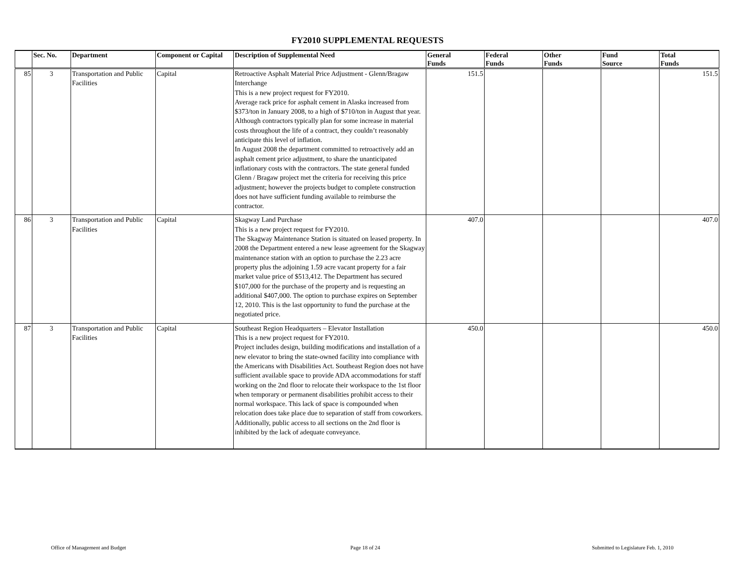FY2010 SUPPLEMENTAL REQUESTS
| | Sec. No. | Department | Component or Capital | Description of Supplemental Need | General Funds | Federal Funds | Other Funds | Fund Source | Total Funds |
| --- | --- | --- | --- | --- | --- | --- | --- | --- | --- |
| 85 | 3 | Transportation and Public Facilities | Capital | Retroactive Asphalt Material Price Adjustment - Glenn/Bragaw Interchange This is a new project request for FY2010. Average rack price for asphalt cement in Alaska increased from $373/ton in January 2008, to a high of $710/ton in August that year. Although contractors typically plan for some increase in material costs throughout the life of a contract, they couldn’t reasonably anticipate this level of inflation. In August 2008 the department committed to retroactively add an asphalt cement price adjustment, to share the unanticipated inflationary costs with the contractors. The state general funded Glenn / Bragaw project met the criteria for receiving this price adjustment; however the projects budget to complete construction does not have sufficient funding available to reimburse the contractor. | 151.5 | | | | 151.5 |
| 86 | 3 | Transportation and Public Facilities | Capital | Skagway Land Purchase This is a new project request for FY2010. The Skagway Maintenance Station is situated on leased property. In 2008 the Department entered a new lease agreement for the Skagway maintenance station with an option to purchase the 2.23 acre property plus the adjoining 1.59 acre vacant property for a fair market value price of $513,412. The Department has secured $107,000 for the purchase of the property and is requesting an additional $407,000. The option to purchase expires on September 12, 2010. This is the last opportunity to fund the purchase at the negotiated price. | 407.0 | | | | 407.0 |
| 87 | 3 | Transportation and Public Facilities | Capital | Southeast Region Headquarters – Elevator Installation This is a new project request for FY2010. Project includes design, building modifications and installation of a new elevator to bring the state-owned facility into compliance with the Americans with Disabilities Act. Southeast Region does not have sufficient available space to provide ADA accommodations for staff working on the 2nd floor to relocate their workspace to the 1st floor when temporary or permanent disabilities prohibit access to their normal workspace. This lack of space is compounded when relocation does take place due to separation of staff from coworkers. Additionally, public access to all sections on the 2nd floor is inhibited by the lack of adequate conveyance. | 450.0 | | | | 450.0 |
Office of Management and Budget
Page 18 of 24
Submitted to Legislature Feb. 1, 2010